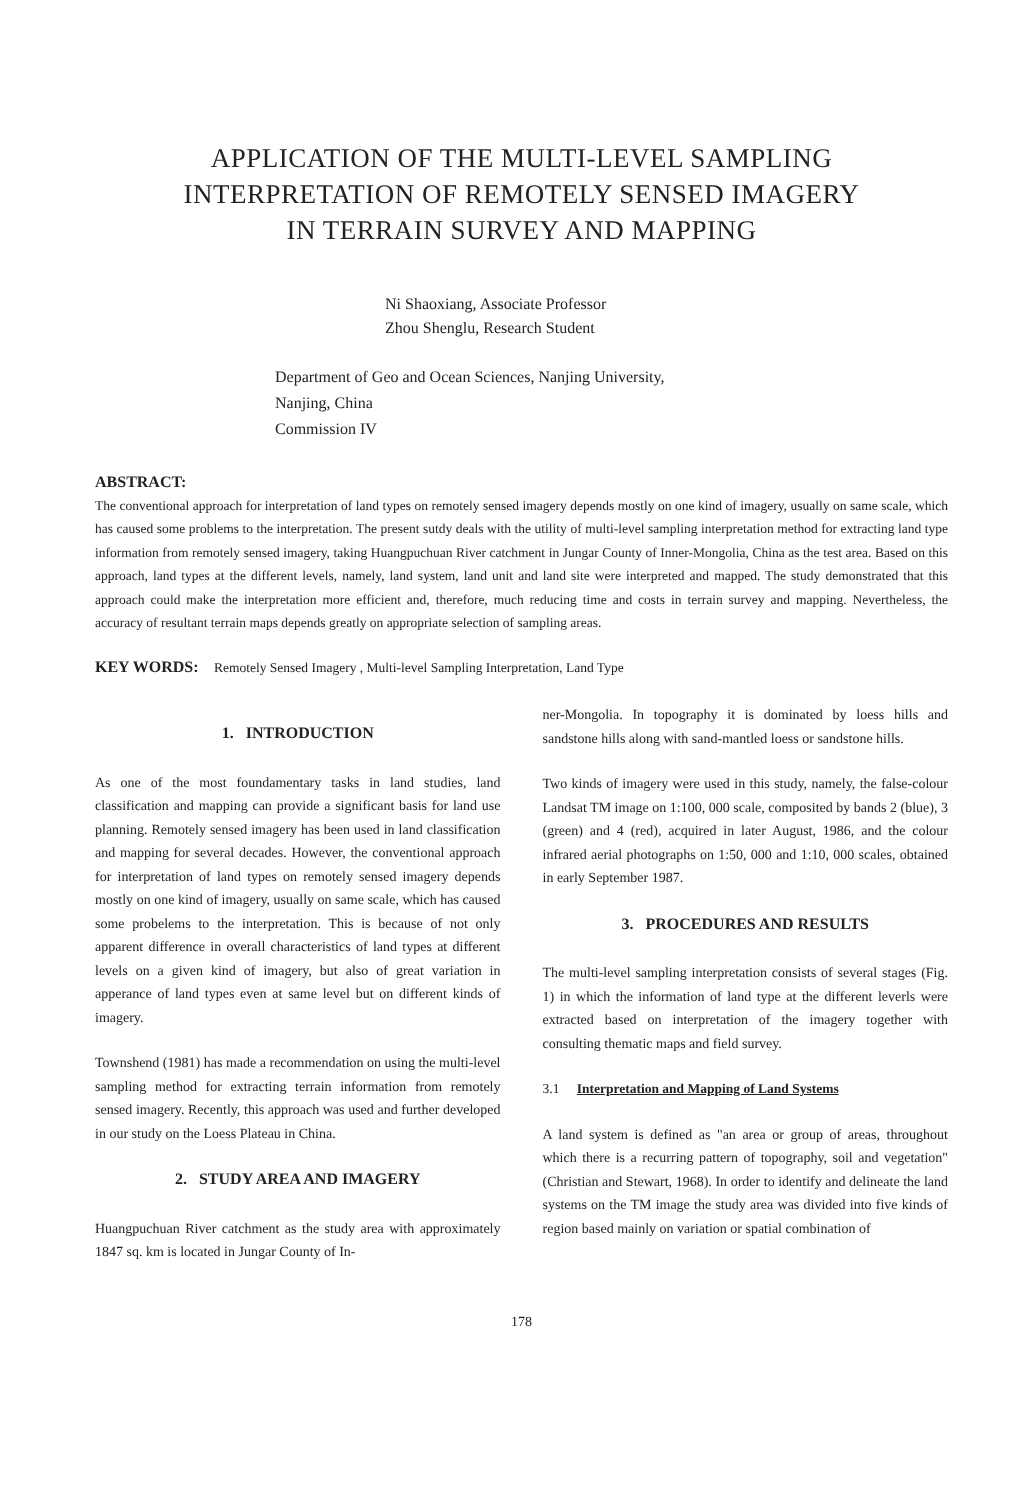APPLICATION OF THE MULTI-LEVEL SAMPLING
INTERPRETATION OF REMOTELY SENSED IMAGERY
IN TERRAIN SURVEY AND MAPPING
Ni Shaoxiang, Associate Professor
Zhou Shenglu, Research Student
Department of Geo and Ocean Sciences, Nanjing University,
Nanjing, China
Commission IV
ABSTRACT:
The conventional approach for interpretation of land types on remotely sensed imagery depends mostly on one kind of imagery, usually on same scale, which has caused some problems to the interpretation. The present sutdy deals with the utility of multi-level sampling interpretation method for extracting land type information from remotely sensed imagery, taking Huangpuchuan River catchment in Jungar County of Inner-Mongolia, China as the test area. Based on this approach, land types at the different levels, namely, land system, land unit and land site were interpreted and mapped. The study demonstrated that this approach could make the interpretation more efficient and, therefore, much reducing time and costs in terrain survey and mapping. Nevertheless, the accuracy of resultant terrain maps depends greatly on appropriate selection of sampling areas.
KEY WORDS: Remotely Sensed Imagery , Multi-level Sampling Interpretation, Land Type
1. INTRODUCTION
As one of the most foundamentary tasks in land studies, land classification and mapping can provide a significant basis for land use planning. Remotely sensed imagery has been used in land classification and mapping for several decades. However, the conventional approach for interpretation of land types on remotely sensed imagery depends mostly on one kind of imagery, usually on same scale, which has caused some probelems to the interpretation. This is because of not only apparent difference in overall characteristics of land types at different levels on a given kind of imagery, but also of great variation in apperance of land types even at same level but on different kinds of imagery.
Townshend (1981) has made a recommendation on using the multi-level sampling method for extracting terrain information from remotely sensed imagery. Recently, this approach was used and further developed in our study on the Loess Plateau in China.
2. STUDY AREA AND IMAGERY
Huangpuchuan River catchment as the study area with approximately 1847 sq. km is located in Jungar County of In-
ner-Mongolia. In topography it is dominated by loess hills and sandstone hills along with sand-mantled loess or sandstone hills.
Two kinds of imagery were used in this study, namely, the false-colour Landsat TM image on 1:100, 000 scale, composited by bands 2 (blue), 3 (green) and 4 (red), acquired in later August, 1986, and the colour infrared aerial photographs on 1:50, 000 and 1:10, 000 scales, obtained in early September 1987.
3. PROCEDURES AND RESULTS
The multi-level sampling interpretation consists of several stages (Fig. 1) in which the information of land type at the different leverls were extracted based on interpretation of the imagery together with consulting thematic maps and field survey.
3.1 Interpretation and Mapping of Land Systems
A land system is defined as "an area or group of areas, throughout which there is a recurring pattern of topography, soil and vegetation" (Christian and Stewart, 1968). In order to identify and delineate the land systems on the TM image the study area was divided into five kinds of region based mainly on variation or spatial combination of
178